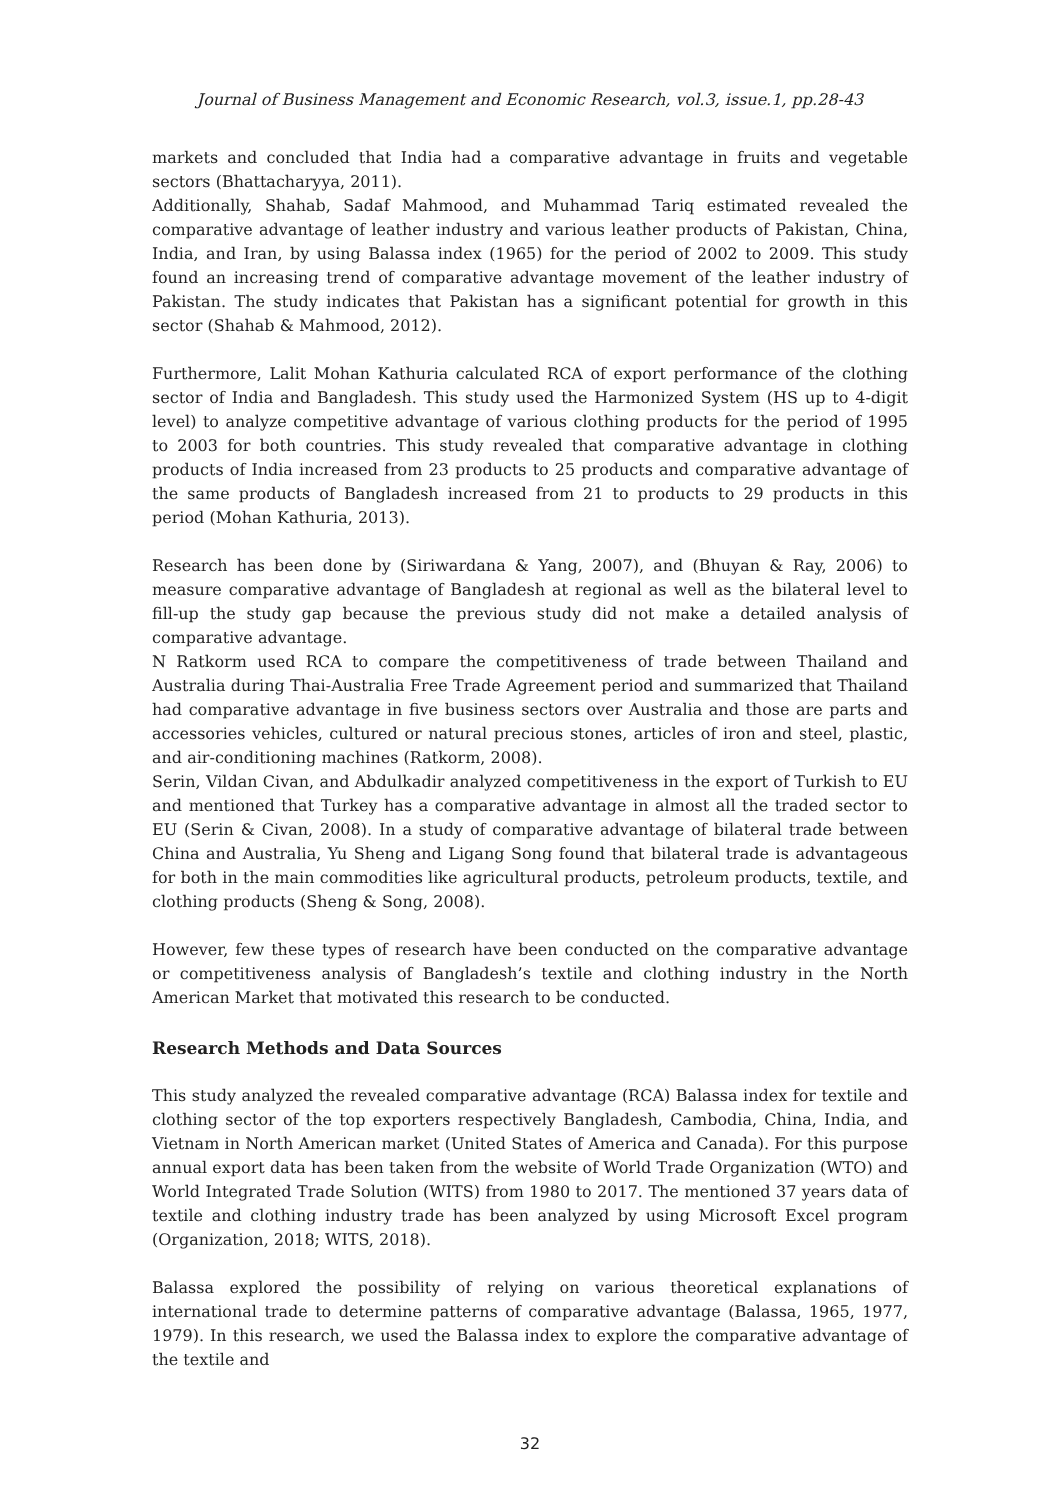Journal of Business Management and Economic Research, vol.3, issue.1, pp.28-43
markets and concluded that India had a comparative advantage in fruits and vegetable sectors (Bhattacharyya, 2011).
Additionally, Shahab, Sadaf Mahmood, and Muhammad Tariq estimated revealed the comparative advantage of leather industry and various leather products of Pakistan, China, India, and Iran, by using Balassa index (1965) for the period of 2002 to 2009. This study found an increasing trend of comparative advantage movement of the leather industry of Pakistan. The study indicates that Pakistan has a significant potential for growth in this sector (Shahab & Mahmood, 2012).
Furthermore, Lalit Mohan Kathuria calculated RCA of export performance of the clothing sector of India and Bangladesh. This study used the Harmonized System (HS up to 4-digit level) to analyze competitive advantage of various clothing products for the period of 1995 to 2003 for both countries. This study revealed that comparative advantage in clothing products of India increased from 23 products to 25 products and comparative advantage of the same products of Bangladesh increased from 21 to products to 29 products in this period (Mohan Kathuria, 2013).
Research has been done by (Siriwardana & Yang, 2007), and (Bhuyan & Ray, 2006) to measure comparative advantage of Bangladesh at regional as well as the bilateral level to fill-up the study gap because the previous study did not make a detailed analysis of comparative advantage.
N Ratkorm used RCA to compare the competitiveness of trade between Thailand and Australia during Thai-Australia Free Trade Agreement period and summarized that Thailand had comparative advantage in five business sectors over Australia and those are parts and accessories vehicles, cultured or natural precious stones, articles of iron and steel, plastic, and air-conditioning machines (Ratkorm, 2008).
Serin, Vildan Civan, and Abdulkadir analyzed competitiveness in the export of Turkish to EU and mentioned that Turkey has a comparative advantage in almost all the traded sector to EU (Serin & Civan, 2008). In a study of comparative advantage of bilateral trade between China and Australia, Yu Sheng and Ligang Song found that bilateral trade is advantageous for both in the main commodities like agricultural products, petroleum products, textile, and clothing products (Sheng & Song, 2008).
However, few these types of research have been conducted on the comparative advantage or competitiveness analysis of Bangladesh’s textile and clothing industry in the North American Market that motivated this research to be conducted.
Research Methods and Data Sources
This study analyzed the revealed comparative advantage (RCA) Balassa index for textile and clothing sector of the top exporters respectively Bangladesh, Cambodia, China, India, and Vietnam in North American market (United States of America and Canada). For this purpose annual export data has been taken from the website of World Trade Organization (WTO) and World Integrated Trade Solution (WITS) from 1980 to 2017. The mentioned 37 years data of textile and clothing industry trade has been analyzed by using Microsoft Excel program (Organization, 2018; WITS, 2018).
Balassa explored the possibility of relying on various theoretical explanations of international trade to determine patterns of comparative advantage (Balassa, 1965, 1977, 1979). In this research, we used the Balassa index to explore the comparative advantage of the textile and
32